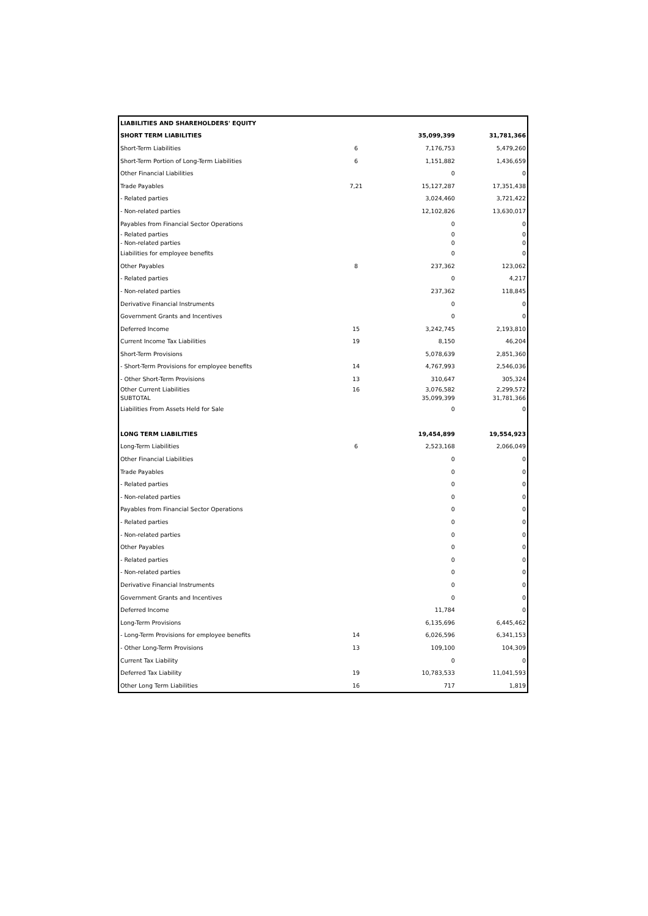| LIABILITIES AND SHAREHOLDERS' EQUITY | | | |
| SHORT TERM LIABILITIES | | 35,099,399 | 31,781,366 |
| Short-Term Liabilities | 6 | 7,176,753 | 5,479,260 |
| Short-Term Portion of Long-Term Liabilities | 6 | 1,151,882 | 1,436,659 |
| Other Financial Liabilities | | 0 | 0 |
| Trade Payables | 7,21 | 15,127,287 | 17,351,438 |
| - Related parties | | 3,024,460 | 3,721,422 |
| - Non-related parties | | 12,102,826 | 13,630,017 |
| Payables from Financial Sector Operations | | 0 | 0 |
| - Related parties | | 0 | 0 |
| - Non-related parties | | 0 | 0 |
| Liabilities for employee benefits | | 0 | 0 |
| Other Payables | 8 | 237,362 | 123,062 |
| - Related parties | | 0 | 4,217 |
| - Non-related parties | | 237,362 | 118,845 |
| Derivative Financial Instruments | | 0 | 0 |
| Government Grants and Incentives | | 0 | 0 |
| Deferred Income | 15 | 3,242,745 | 2,193,810 |
| Current Income Tax Liabilities | 19 | 8,150 | 46,204 |
| Short-Term Provisions | | 5,078,639 | 2,851,360 |
| - Short-Term Provisions for employee benefits | 14 | 4,767,993 | 2,546,036 |
| - Other Short-Term Provisions | 13 | 310,647 | 305,324 |
| Other Current Liabilities | 16 | 3,076,582 | 2,299,572 |
| SUBTOTAL | | 35,099,399 | 31,781,366 |
| Liabilities From Assets Held for Sale | | 0 | 0 |
| LONG TERM LIABILITIES | | 19,454,899 | 19,554,923 |
| Long-Term Liabilities | 6 | 2,523,168 | 2,066,049 |
| Other Financial Liabilities | | 0 | 0 |
| Trade Payables | | 0 | 0 |
| - Related parties | | 0 | 0 |
| - Non-related parties | | 0 | 0 |
| Payables from Financial Sector Operations | | 0 | 0 |
| - Related parties | | 0 | 0 |
| - Non-related parties | | 0 | 0 |
| Other Payables | | 0 | 0 |
| - Related parties | | 0 | 0 |
| - Non-related parties | | 0 | 0 |
| Derivative Financial Instruments | | 0 | 0 |
| Government Grants and Incentives | | 0 | 0 |
| Deferred Income | | 11,784 | 0 |
| Long-Term Provisions | | 6,135,696 | 6,445,462 |
| - Long-Term Provisions for employee benefits | 14 | 6,026,596 | 6,341,153 |
| - Other Long-Term Provisions | 13 | 109,100 | 104,309 |
| Current Tax Liability | | 0 | 0 |
| Deferred Tax Liability | 19 | 10,783,533 | 11,041,593 |
| Other Long Term Liabilities | 16 | 717 | 1,819 |